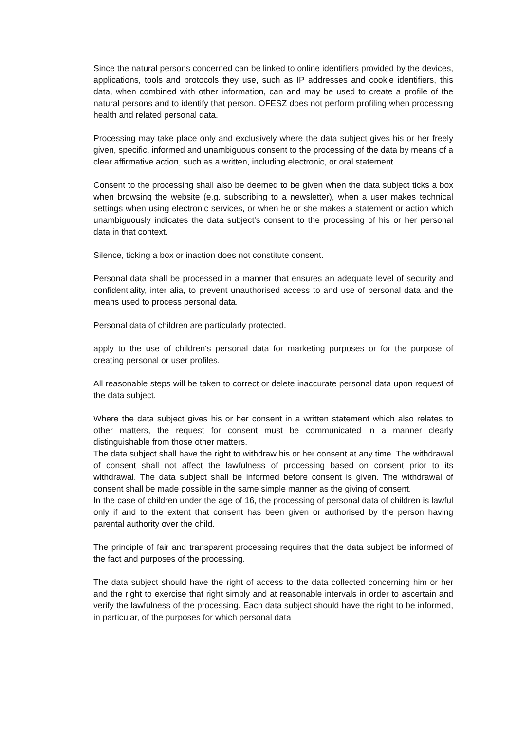Since the natural persons concerned can be linked to online identifiers provided by the devices, applications, tools and protocols they use, such as IP addresses and cookie identifiers, this data, when combined with other information, can and may be used to create a profile of the natural persons and to identify that person. OFESZ does not perform profiling when processing health and related personal data.
Processing may take place only and exclusively where the data subject gives his or her freely given, specific, informed and unambiguous consent to the processing of the data by means of a clear affirmative action, such as a written, including electronic, or oral statement.
Consent to the processing shall also be deemed to be given when the data subject ticks a box when browsing the website (e.g. subscribing to a newsletter), when a user makes technical settings when using electronic services, or when he or she makes a statement or action which unambiguously indicates the data subject's consent to the processing of his or her personal data in that context.
Silence, ticking a box or inaction does not constitute consent.
Personal data shall be processed in a manner that ensures an adequate level of security and confidentiality, inter alia, to prevent unauthorised access to and use of personal data and the means used to process personal data.
Personal data of children are particularly protected.
apply to the use of children's personal data for marketing purposes or for the purpose of creating personal or user profiles.
All reasonable steps will be taken to correct or delete inaccurate personal data upon request of the data subject.
Where the data subject gives his or her consent in a written statement which also relates to other matters, the request for consent must be communicated in a manner clearly distinguishable from those other matters.
The data subject shall have the right to withdraw his or her consent at any time. The withdrawal of consent shall not affect the lawfulness of processing based on consent prior to its withdrawal. The data subject shall be informed before consent is given. The withdrawal of consent shall be made possible in the same simple manner as the giving of consent.
In the case of children under the age of 16, the processing of personal data of children is lawful only if and to the extent that consent has been given or authorised by the person having parental authority over the child.
The principle of fair and transparent processing requires that the data subject be informed of the fact and purposes of the processing.
The data subject should have the right of access to the data collected concerning him or her and the right to exercise that right simply and at reasonable intervals in order to ascertain and verify the lawfulness of the processing. Each data subject should have the right to be informed, in particular, of the purposes for which personal data